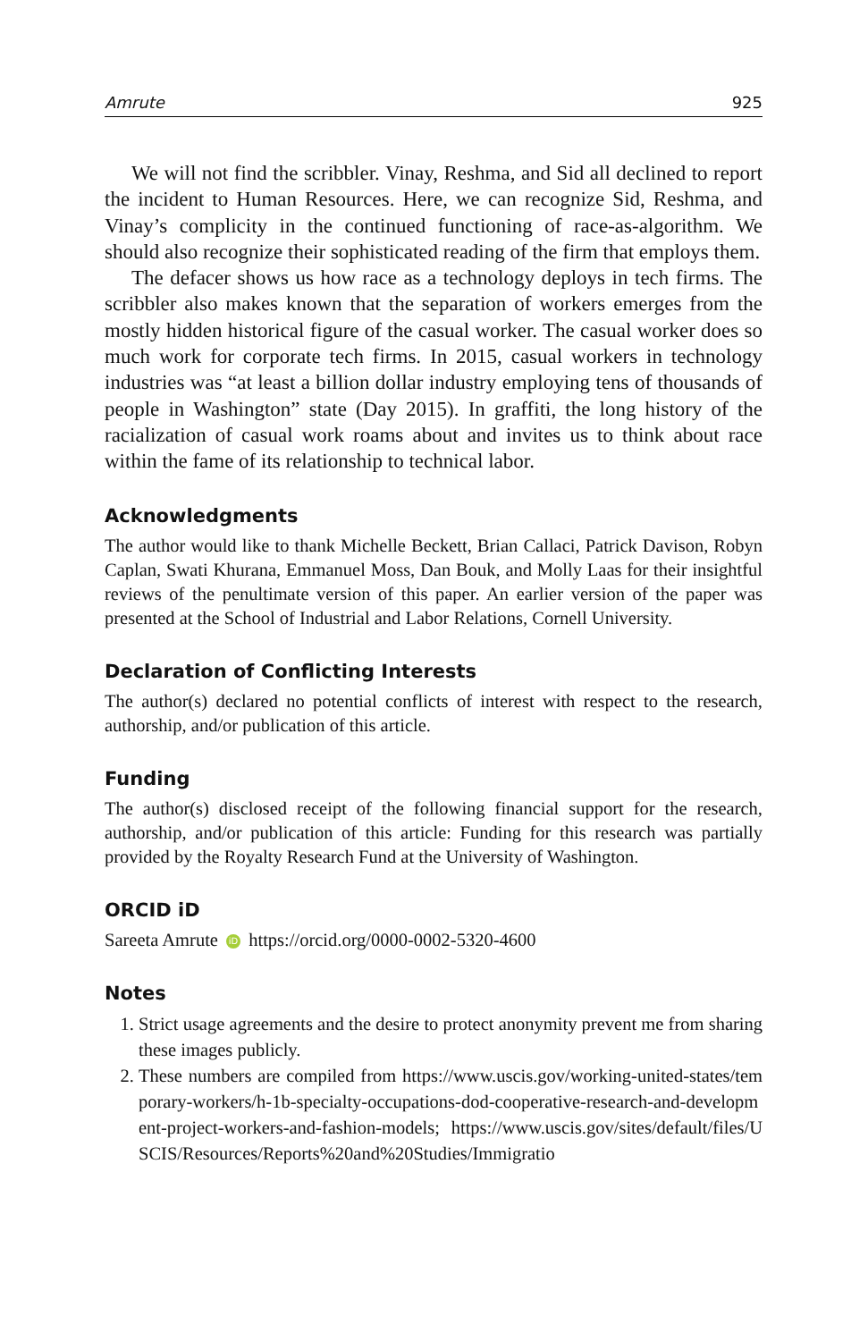Amrute 925
We will not find the scribbler. Vinay, Reshma, and Sid all declined to report the incident to Human Resources. Here, we can recognize Sid, Reshma, and Vinay’s complicity in the continued functioning of race-as-algorithm. We should also recognize their sophisticated reading of the firm that employs them.
The defacer shows us how race as a technology deploys in tech firms. The scribbler also makes known that the separation of workers emerges from the mostly hidden historical figure of the casual worker. The casual worker does so much work for corporate tech firms. In 2015, casual workers in technology industries was “at least a billion dollar industry employing tens of thousands of people in Washington” state (Day 2015). In graffiti, the long history of the racialization of casual work roams about and invites us to think about race within the fame of its relationship to technical labor.
Acknowledgments
The author would like to thank Michelle Beckett, Brian Callaci, Patrick Davison, Robyn Caplan, Swati Khurana, Emmanuel Moss, Dan Bouk, and Molly Laas for their insightful reviews of the penultimate version of this paper. An earlier version of the paper was presented at the School of Industrial and Labor Relations, Cornell University.
Declaration of Conflicting Interests
The author(s) declared no potential conflicts of interest with respect to the research, authorship, and/or publication of this article.
Funding
The author(s) disclosed receipt of the following financial support for the research, authorship, and/or publication of this article: Funding for this research was partially provided by the Royalty Research Fund at the University of Washington.
ORCID iD
Sareeta Amrute iD https://orcid.org/0000-0002-5320-4600
Notes
1. Strict usage agreements and the desire to protect anonymity prevent me from sharing these images publicly.
2. These numbers are compiled from https://www.uscis.gov/working-united-states/temporary-workers/h-1b-specialty-occupations-dod-cooperative-research-and-development-project-workers-and-fashion-models; https://www.uscis.gov/sites/default/files/USCIS/Resources/Reports%20and%20Studies/Immigratio